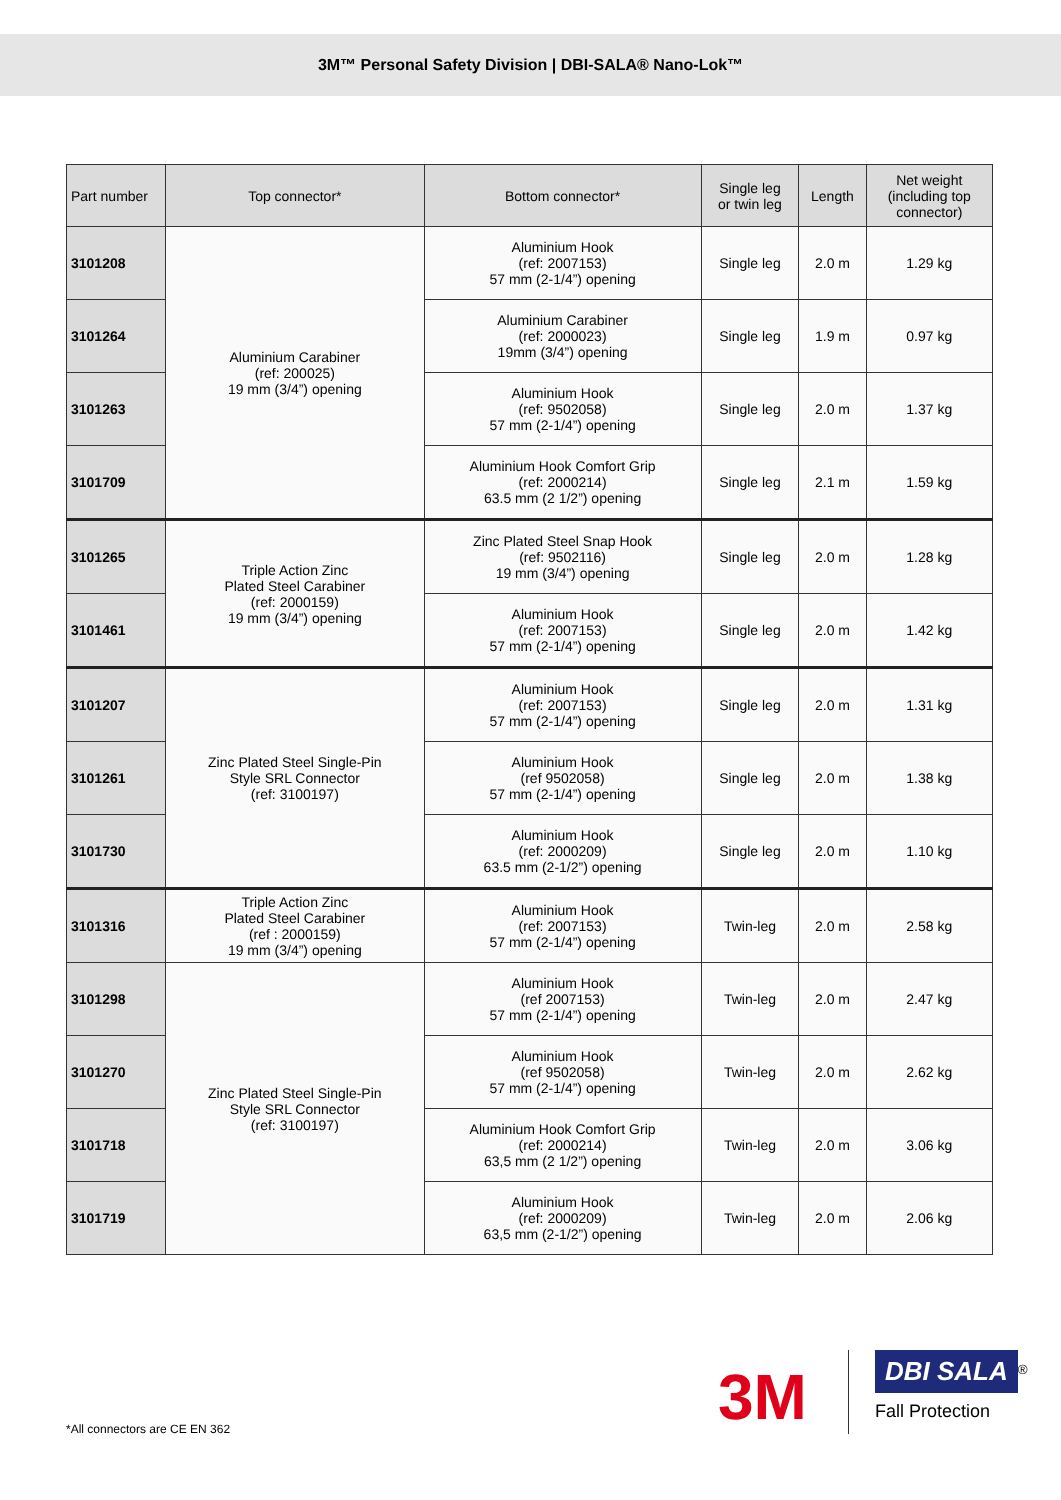3M™ Personal Safety Division | DBI-SALA® Nano-Lok™
| Part number | Top connector* | Bottom connector* | Single leg or twin leg | Length | Net weight (including top connector) |
| --- | --- | --- | --- | --- | --- |
| 3101208 | Aluminium Carabiner (ref: 200025) 19 mm (3/4”) opening | Aluminium Hook (ref: 2007153) 57 mm (2-1/4”) opening | Single leg | 2.0 m | 1.29 kg |
| 3101264 | | Aluminium Carabiner (ref: 2000023) 19mm (3/4”) opening | Single leg | 1.9 m | 0.97 kg |
| 3101263 | | Aluminium Hook (ref: 9502058) 57 mm (2-1/4”) opening | Single leg | 2.0 m | 1.37 kg |
| 3101709 | | Aluminium Hook Comfort Grip (ref: 2000214) 63.5 mm (2 1/2”) opening | Single leg | 2.1 m | 1.59 kg |
| 3101265 | Triple Action Zinc Plated Steel Carabiner (ref: 2000159) 19 mm (3/4”) opening | Zinc Plated Steel Snap Hook (ref: 9502116) 19 mm (3/4”) opening | Single leg | 2.0 m | 1.28 kg |
| 3101461 | | Aluminium Hook (ref: 2007153) 57 mm (2-1/4”) opening | Single leg | 2.0 m | 1.42 kg |
| 3101207 | Zinc Plated Steel Single-Pin Style SRL Connector (ref: 3100197) | Aluminium Hook (ref: 2007153) 57 mm (2-1/4”) opening | Single leg | 2.0 m | 1.31 kg |
| 3101261 | | Aluminium Hook (ref 9502058) 57 mm (2-1/4”) opening | Single leg | 2.0 m | 1.38 kg |
| 3101730 | | Aluminium Hook (ref: 2000209) 63.5 mm (2-1/2”) opening | Single leg | 2.0 m | 1.10 kg |
| 3101316 | Triple Action Zinc Plated Steel Carabiner (ref : 2000159) 19 mm (3/4”) opening | Aluminium Hook (ref: 2007153) 57 mm (2-1/4”) opening | Twin-leg | 2.0 m | 2.58 kg |
| 3101298 | Zinc Plated Steel Single-Pin Style SRL Connector (ref: 3100197) | Aluminium Hook (ref 2007153) 57 mm (2-1/4”) opening | Twin-leg | 2.0 m | 2.47 kg |
| 3101270 | | Aluminium Hook (ref 9502058) 57 mm (2-1/4”) opening | Twin-leg | 2.0 m | 2.62 kg |
| 3101718 | | Aluminium Hook Comfort Grip (ref: 2000214) 63,5 mm (2 1/2”) opening | Twin-leg | 2.0 m | 3.06 kg |
| 3101719 | | Aluminium Hook (ref: 2000209) 63,5 mm (2-1/2”) opening | Twin-leg | 2.0 m | 2.06 kg |
*All connectors are CE EN 362 3M
DBI SALA<sup>®</sup>
Fall Protection